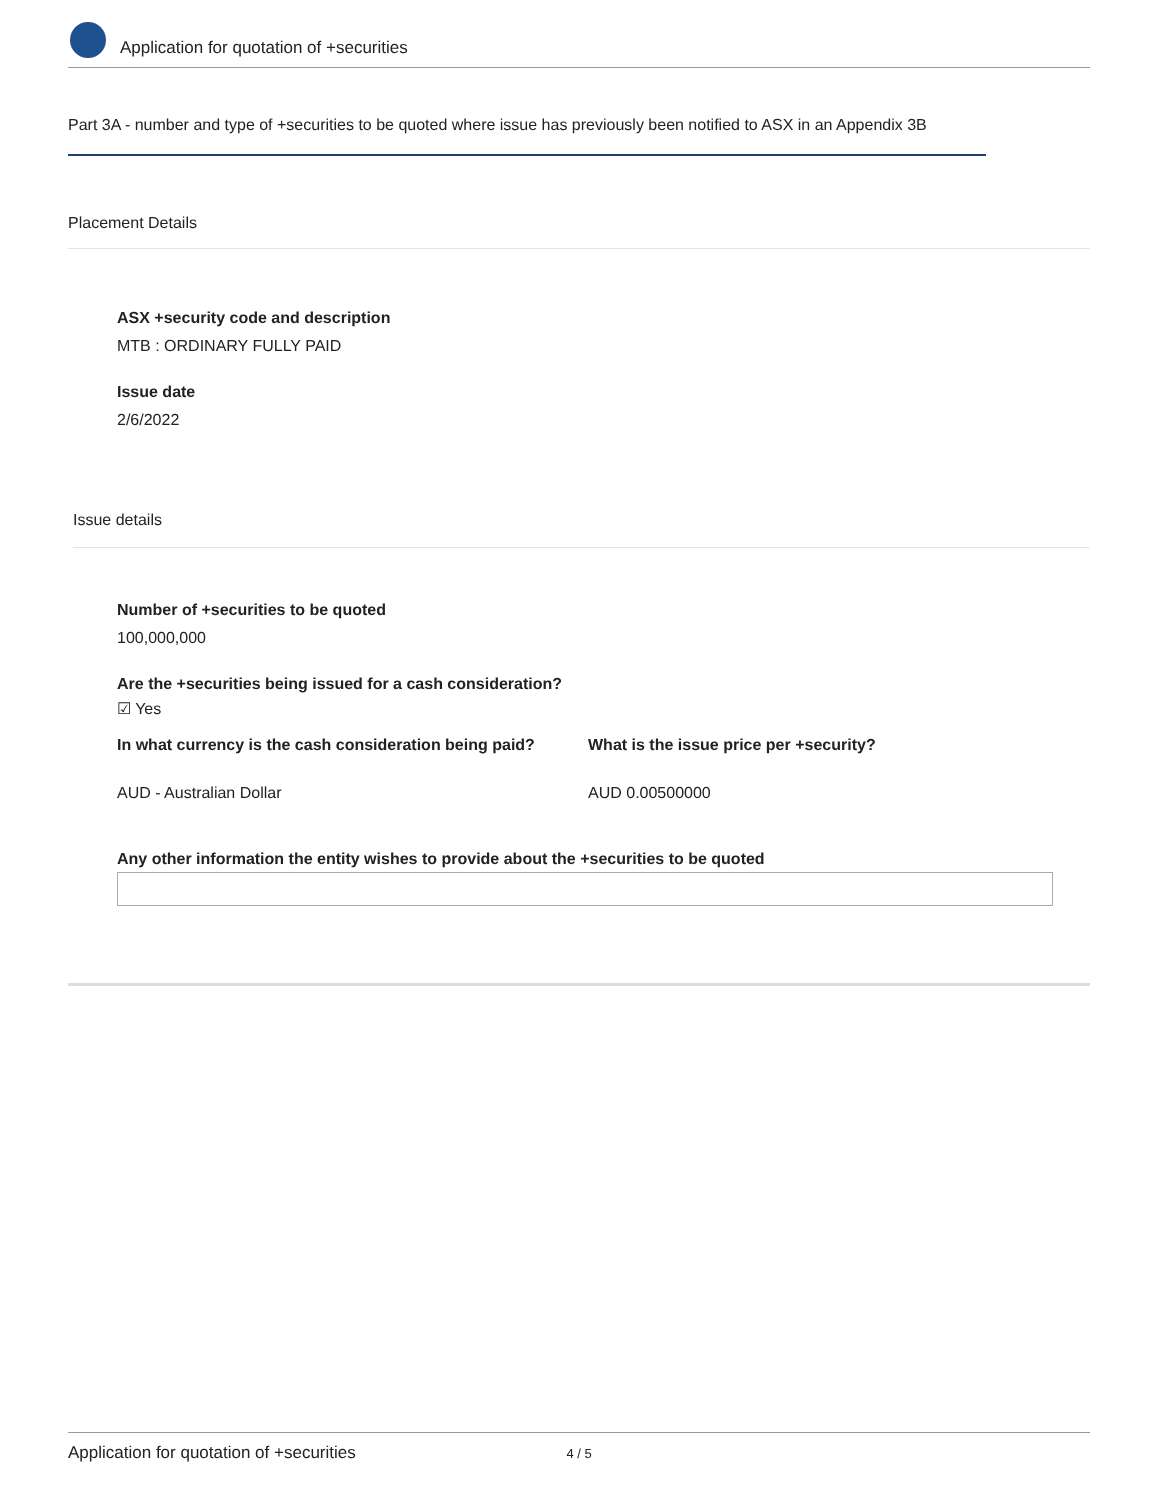Application for quotation of +securities
Part 3A - number and type of +securities to be quoted where issue has previously been notified to ASX in an Appendix 3B
Placement Details
ASX +security code and description
MTB : ORDINARY FULLY PAID
Issue date
2/6/2022
Issue details
Number of +securities to be quoted
100,000,000
Are the +securities being issued for a cash consideration?
☑ Yes
In what currency is the cash consideration being paid?
AUD - Australian Dollar
What is the issue price per +security?
AUD 0.00500000
Any other information the entity wishes to provide about the +securities to be quoted
Application for quotation of +securities 4 / 5